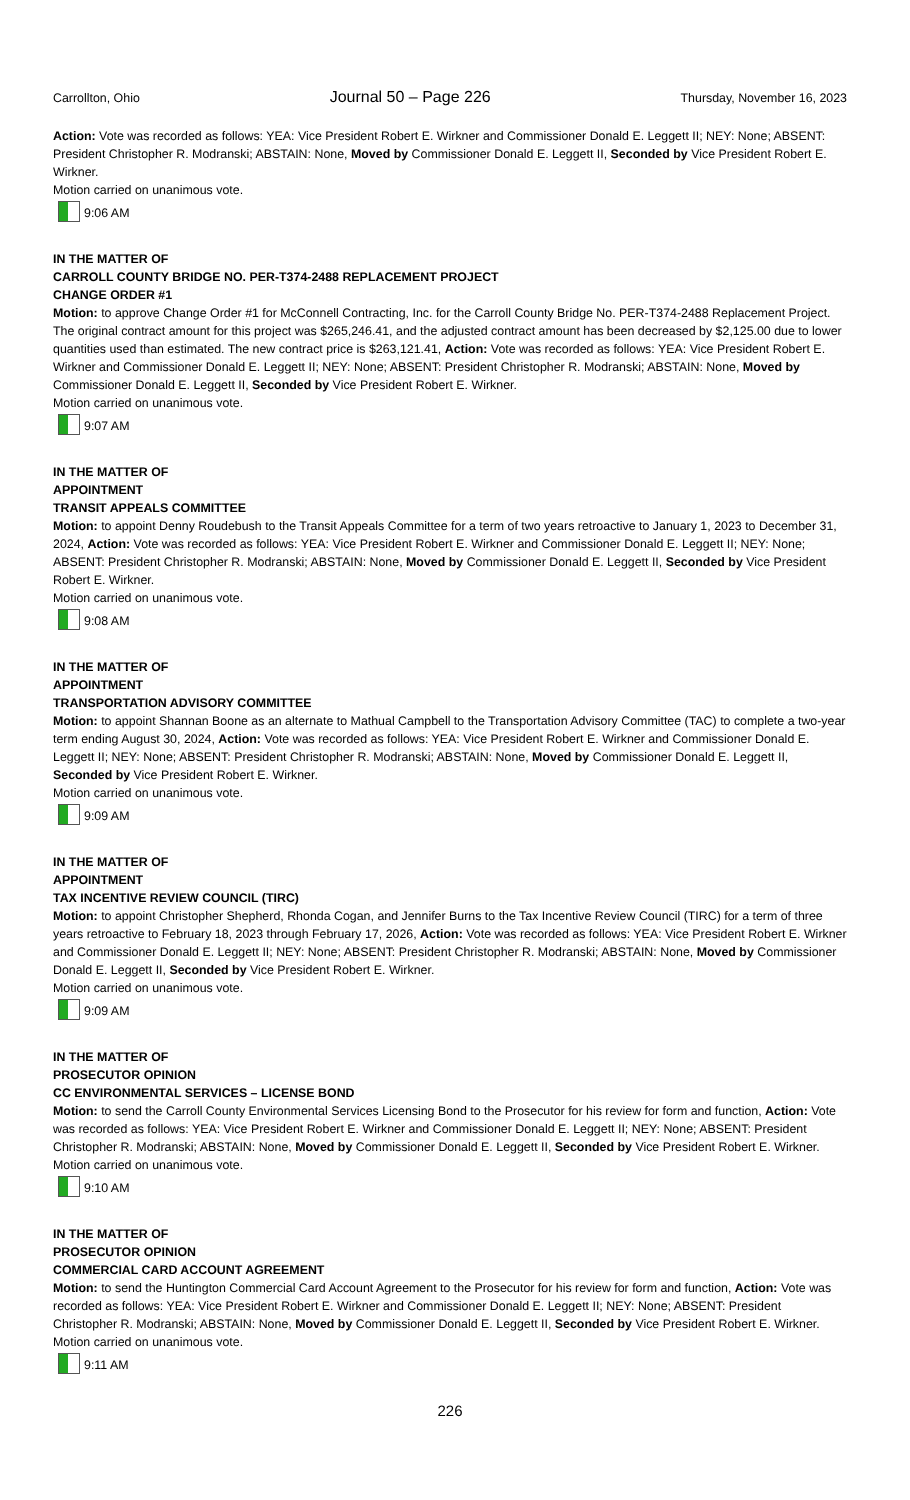Carrollton, Ohio Journal 50 – Page 226 Thursday, November 16, 2023
Action: Vote was recorded as follows: YEA: Vice President Robert E. Wirkner and Commissioner Donald E. Leggett II; NEY: None; ABSENT: President Christopher R. Modranski; ABSTAIN: None, Moved by Commissioner Donald E. Leggett II, Seconded by Vice President Robert E. Wirkner.
Motion carried on unanimous vote.
9:06 AM
IN THE MATTER OF
CARROLL COUNTY BRIDGE NO. PER-T374-2488 REPLACEMENT PROJECT
CHANGE ORDER #1
Motion: to approve Change Order #1 for McConnell Contracting, Inc. for the Carroll County Bridge No. PER-T374-2488 Replacement Project. The original contract amount for this project was $265,246.41, and the adjusted contract amount has been decreased by $2,125.00 due to lower quantities used than estimated. The new contract price is $263,121.41, Action: Vote was recorded as follows: YEA: Vice President Robert E. Wirkner and Commissioner Donald E. Leggett II; NEY: None; ABSENT: President Christopher R. Modranski; ABSTAIN: None, Moved by Commissioner Donald E. Leggett II, Seconded by Vice President Robert E. Wirkner.
Motion carried on unanimous vote.
9:07 AM
IN THE MATTER OF
APPOINTMENT
TRANSIT APPEALS COMMITTEE
Motion: to appoint Denny Roudebush to the Transit Appeals Committee for a term of two years retroactive to January 1, 2023 to December 31, 2024, Action: Vote was recorded as follows: YEA: Vice President Robert E. Wirkner and Commissioner Donald E. Leggett II; NEY: None; ABSENT: President Christopher R. Modranski; ABSTAIN: None, Moved by Commissioner Donald E. Leggett II, Seconded by Vice President Robert E. Wirkner.
Motion carried on unanimous vote.
9:08 AM
IN THE MATTER OF
APPOINTMENT
TRANSPORTATION ADVISORY COMMITTEE
Motion: to appoint Shannan Boone as an alternate to Mathual Campbell to the Transportation Advisory Committee (TAC) to complete a two-year term ending August 30, 2024, Action: Vote was recorded as follows: YEA: Vice President Robert E. Wirkner and Commissioner Donald E. Leggett II; NEY: None; ABSENT: President Christopher R. Modranski; ABSTAIN: None, Moved by Commissioner Donald E. Leggett II, Seconded by Vice President Robert E. Wirkner.
Motion carried on unanimous vote.
9:09 AM
IN THE MATTER OF
APPOINTMENT
TAX INCENTIVE REVIEW COUNCIL (TIRC)
Motion: to appoint Christopher Shepherd, Rhonda Cogan, and Jennifer Burns to the Tax Incentive Review Council (TIRC) for a term of three years retroactive to February 18, 2023 through February 17, 2026, Action: Vote was recorded as follows: YEA: Vice President Robert E. Wirkner and Commissioner Donald E. Leggett II; NEY: None; ABSENT: President Christopher R. Modranski; ABSTAIN: None, Moved by Commissioner Donald E. Leggett II, Seconded by Vice President Robert E. Wirkner.
Motion carried on unanimous vote.
9:09 AM
IN THE MATTER OF
PROSECUTOR OPINION
CC ENVIRONMENTAL SERVICES – LICENSE BOND
Motion: to send the Carroll County Environmental Services Licensing Bond to the Prosecutor for his review for form and function, Action: Vote was recorded as follows: YEA: Vice President Robert E. Wirkner and Commissioner Donald E. Leggett II; NEY: None; ABSENT: President Christopher R. Modranski; ABSTAIN: None, Moved by Commissioner Donald E. Leggett II, Seconded by Vice President Robert E. Wirkner.
Motion carried on unanimous vote.
9:10 AM
IN THE MATTER OF
PROSECUTOR OPINION
COMMERCIAL CARD ACCOUNT AGREEMENT
Motion: to send the Huntington Commercial Card Account Agreement to the Prosecutor for his review for form and function, Action: Vote was recorded as follows: YEA: Vice President Robert E. Wirkner and Commissioner Donald E. Leggett II; NEY: None; ABSENT: President Christopher R. Modranski; ABSTAIN: None, Moved by Commissioner Donald E. Leggett II, Seconded by Vice President Robert E. Wirkner.
Motion carried on unanimous vote.
9:11 AM
226